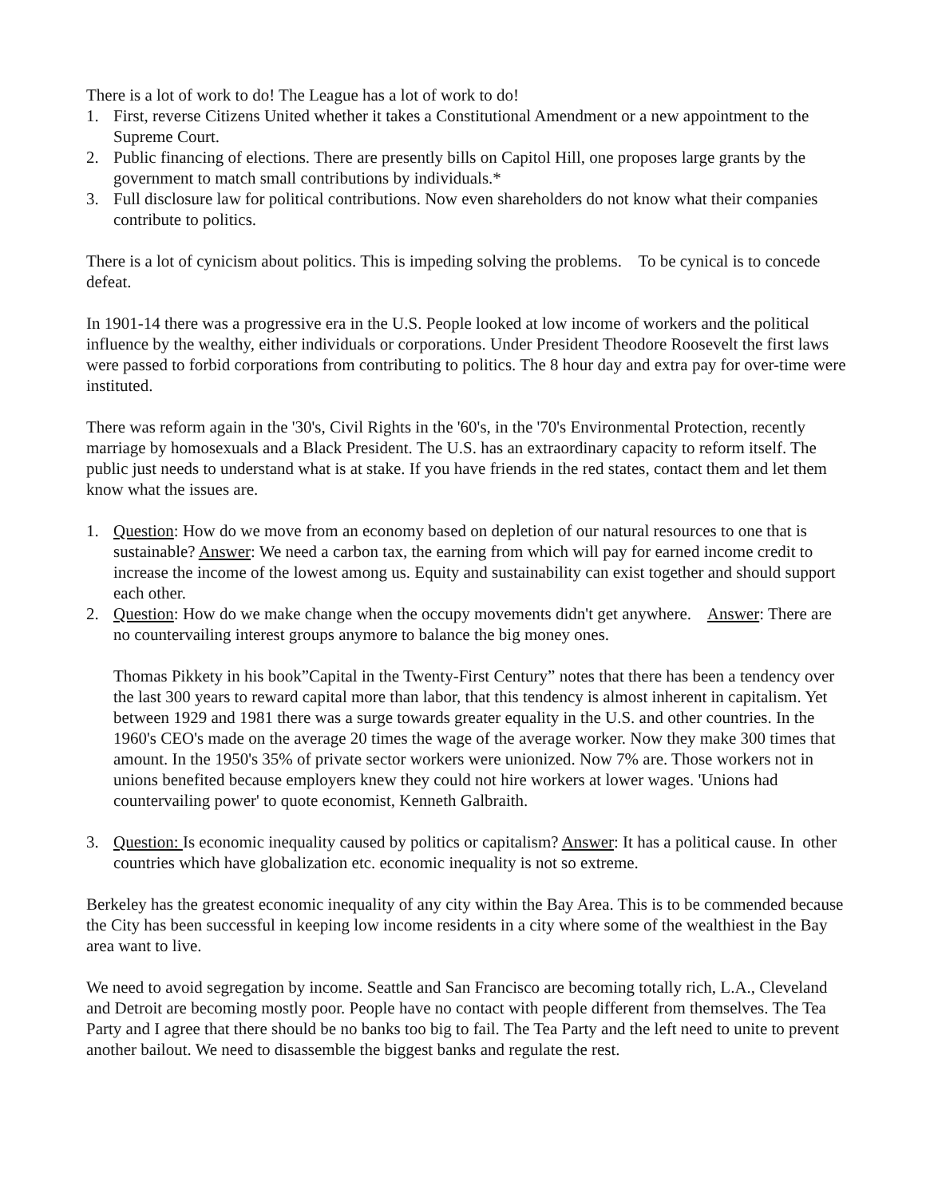There is a lot of work to do! The League has a lot of work to do!
1. First, reverse Citizens United whether it takes a Constitutional Amendment or a new appointment to the Supreme Court.
2. Public financing of elections. There are presently bills on Capitol Hill, one proposes large grants by the government to match small contributions by individuals.*
3. Full disclosure law for political contributions. Now even shareholders do not know what their companies contribute to politics.
There is a lot of cynicism about politics. This is impeding solving the problems. To be cynical is to concede defeat.
In 1901-14 there was a progressive era in the U.S. People looked at low income of workers and the political influence by the wealthy, either individuals or corporations. Under President Theodore Roosevelt the first laws were passed to forbid corporations from contributing to politics. The 8 hour day and extra pay for over-time were instituted.
There was reform again in the '30's, Civil Rights in the '60's, in the '70's Environmental Protection, recently marriage by homosexuals and a Black President. The U.S. has an extraordinary capacity to reform itself. The public just needs to understand what is at stake. If you have friends in the red states, contact them and let them know what the issues are.
1. Question: How do we move from an economy based on depletion of our natural resources to one that is sustainable? Answer: We need a carbon tax, the earning from which will pay for earned income credit to increase the income of the lowest among us. Equity and sustainability can exist together and should support each other.
2. Question: How do we make change when the occupy movements didn't get anywhere. Answer: There are no countervailing interest groups anymore to balance the big money ones.
Thomas Pikkety in his book”Capital in the Twenty-First Century” notes that there has been a tendency over the last 300 years to reward capital more than labor, that this tendency is almost inherent in capitalism. Yet between 1929 and 1981 there was a surge towards greater equality in the U.S. and other countries. In the 1960's CEO's made on the average 20 times the wage of the average worker. Now they make 300 times that amount. In the 1950's 35% of private sector workers were unionized. Now 7% are. Those workers not in unions benefited because employers knew they could not hire workers at lower wages. 'Unions had countervailing power' to quote economist, Kenneth Galbraith.
3. Question: Is economic inequality caused by politics or capitalism? Answer: It has a political cause. In other countries which have globalization etc. economic inequality is not so extreme.
Berkeley has the greatest economic inequality of any city within the Bay Area. This is to be commended because the City has been successful in keeping low income residents in a city where some of the wealthiest in the Bay area want to live.
We need to avoid segregation by income. Seattle and San Francisco are becoming totally rich, L.A., Cleveland and Detroit are becoming mostly poor. People have no contact with people different from themselves. The Tea Party and I agree that there should be no banks too big to fail. The Tea Party and the left need to unite to prevent another bailout. We need to disassemble the biggest banks and regulate the rest.